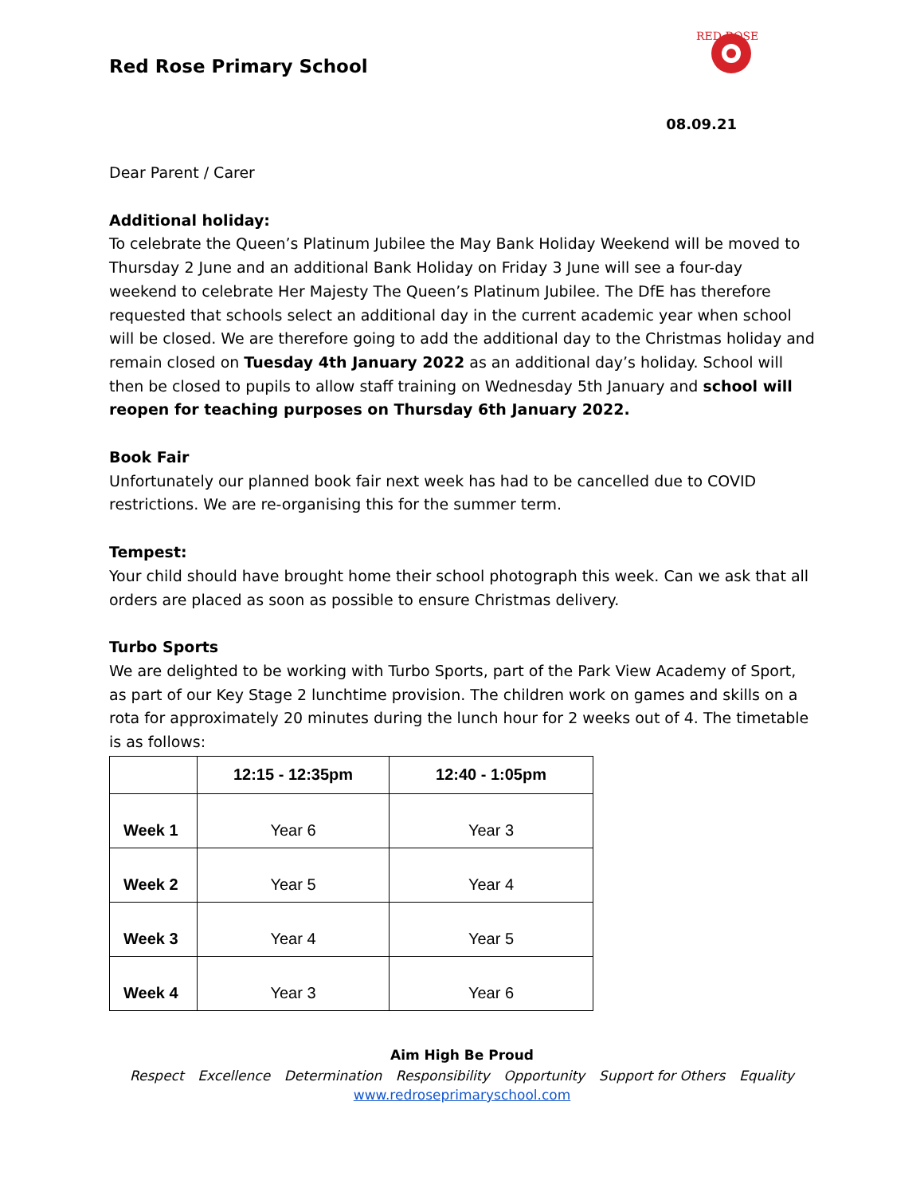Red Rose Primary School
RED ROSE
08.09.21
Dear Parent / Carer
Additional holiday:
To celebrate the Queen’s Platinum Jubilee the May Bank Holiday Weekend will be moved to Thursday 2 June and an additional Bank Holiday on Friday 3 June will see a four-day weekend to celebrate Her Majesty The Queen’s Platinum Jubilee. The DfE has therefore requested that schools select an additional day in the current academic year when school will be closed. We are therefore going to add the additional day to the Christmas holiday and remain closed on Tuesday 4th January 2022 as an additional day’s holiday. School will then be closed to pupils to allow staff training on Wednesday 5th January and school will reopen for teaching purposes on Thursday 6th January 2022.
Book Fair
Unfortunately our planned book fair next week has had to be cancelled due to COVID restrictions. We are re-organising this for the summer term.
Tempest:
Your child should have brought home their school photograph this week. Can we ask that all orders are placed as soon as possible to ensure Christmas delivery.
Turbo Sports
We are delighted to be working with Turbo Sports, part of the Park View Academy of Sport, as part of our Key Stage 2 lunchtime provision. The children work on games and skills on a rota for approximately 20 minutes during the lunch hour for 2 weeks out of 4. The timetable is as follows:
| | 12:15 - 12:35pm | 12:40 - 1:05pm |
| --- | --- | --- |
| Week 1 | Year 6 | Year 3 |
| Week 2 | Year 5 | Year 4 |
| Week 3 | Year 4 | Year 5 |
| Week 4 | Year 3 | Year 6 |
Aim High Be Proud
Respect Excellence Determination Responsibility Opportunity Support for Others Equality
www.redroseprimaryschool.com